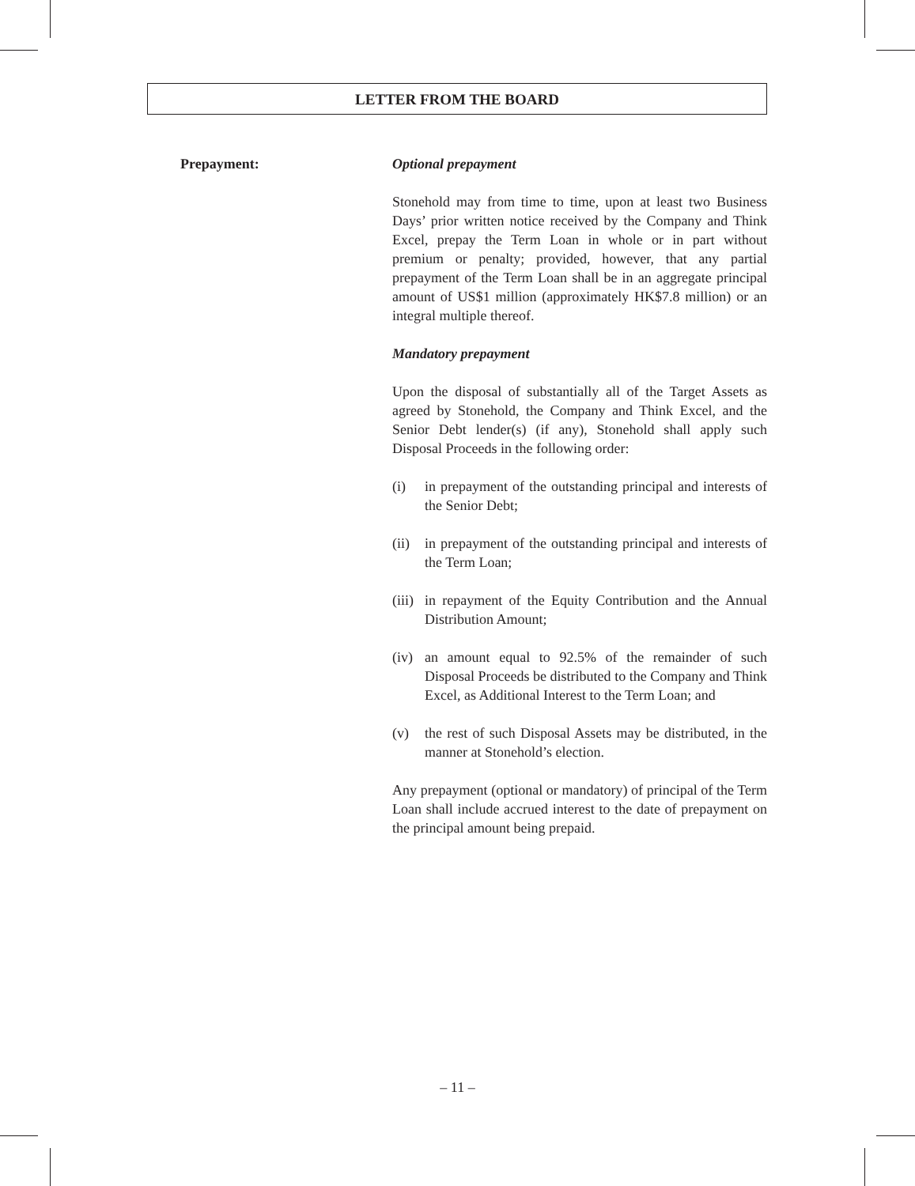LETTER FROM THE BOARD
Prepayment: Optional prepayment
Stonehold may from time to time, upon at least two Business Days’ prior written notice received by the Company and Think Excel, prepay the Term Loan in whole or in part without premium or penalty; provided, however, that any partial prepayment of the Term Loan shall be in an aggregate principal amount of US$1 million (approximately HK$7.8 million) or an integral multiple thereof.
Mandatory prepayment
Upon the disposal of substantially all of the Target Assets as agreed by Stonehold, the Company and Think Excel, and the Senior Debt lender(s) (if any), Stonehold shall apply such Disposal Proceeds in the following order:
(i) in prepayment of the outstanding principal and interests of the Senior Debt;
(ii) in prepayment of the outstanding principal and interests of the Term Loan;
(iii) in repayment of the Equity Contribution and the Annual Distribution Amount;
(iv) an amount equal to 92.5% of the remainder of such Disposal Proceeds be distributed to the Company and Think Excel, as Additional Interest to the Term Loan; and
(v) the rest of such Disposal Assets may be distributed, in the manner at Stonehold’s election.
Any prepayment (optional or mandatory) of principal of the Term Loan shall include accrued interest to the date of prepayment on the principal amount being prepaid.
– 11 –